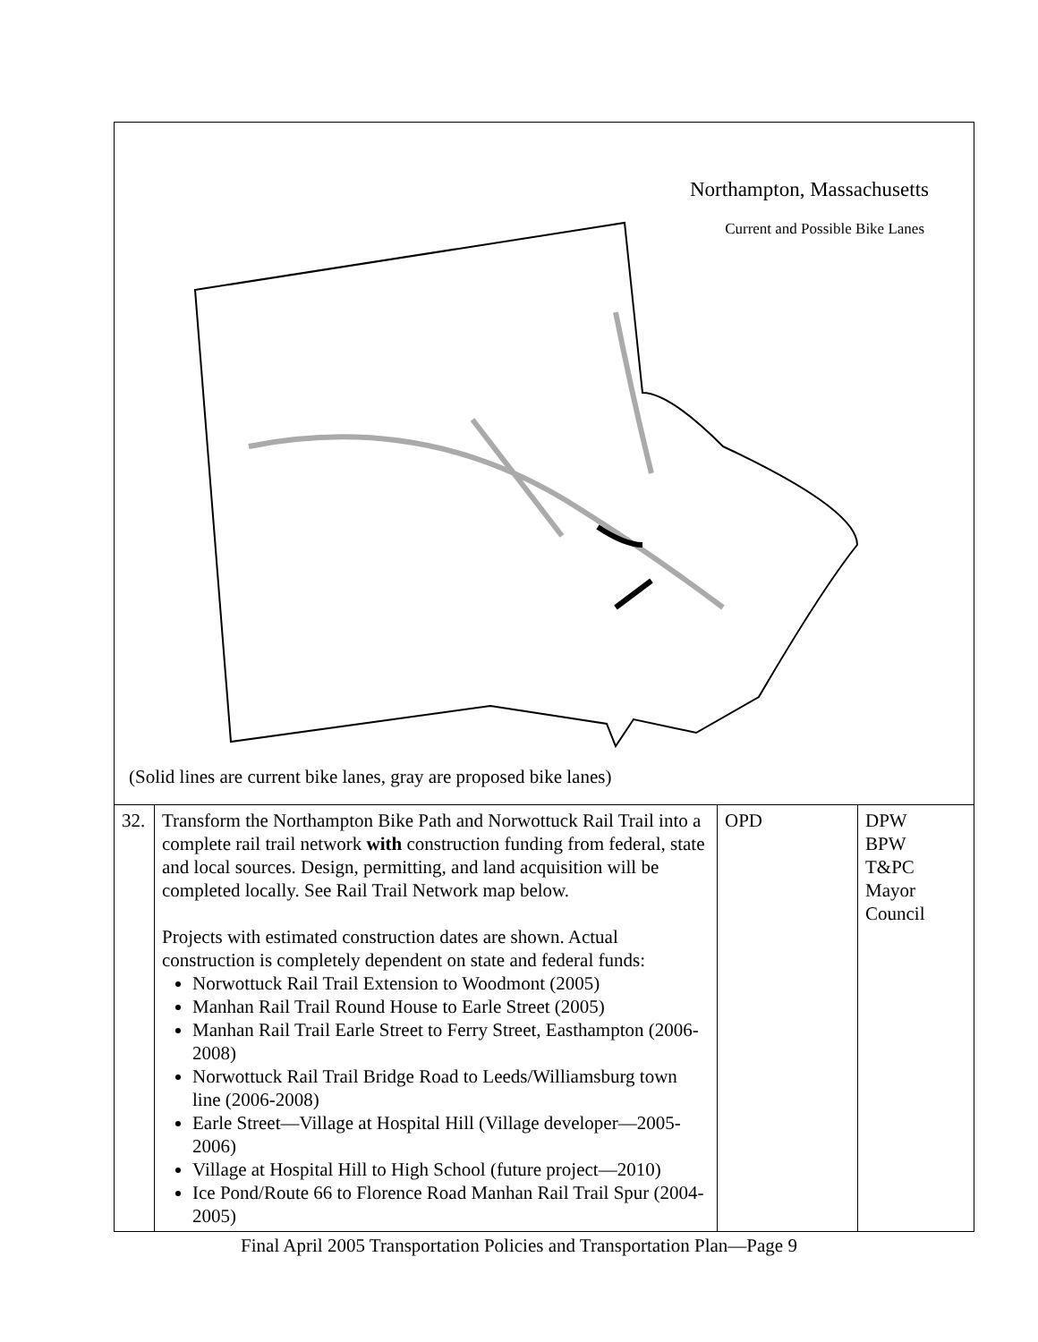| Northampton, Massachusetts Current and Possible Bike Lanes (Solid lines are current bike lanes, gray are proposed bike lanes) | | | |
| 32. | Transform the Northampton Bike Path and Norwottuck Rail Trail into a complete rail trail network with construction funding from federal, state and local sources. Design, permitting, and land acquisition will be completed locally. See Rail Trail Network map below. Projects with estimated construction dates are shown. Actual construction is completely dependent on state and federal funds: Norwottuck Rail Trail Extension to Woodmont (2005) Manhan Rail Trail Round House to Earle Street (2005) Manhan Rail Trail Earle Street to Ferry Street, Easthampton (2006-2008) Norwottuck Rail Trail Bridge Road to Leeds/Williamsburg town line (2006-2008) Earle Street—Village at Hospital Hill (Village developer—2005-2006) Village at Hospital Hill to High School (future project—2010) Ice Pond/Route 66 to Florence Road Manhan Rail Trail Spur (2004-2005) | OPD | DPW BPW T&PC Mayor Council |
Final April 2005 Transportation Policies and Transportation Plan—Page 9